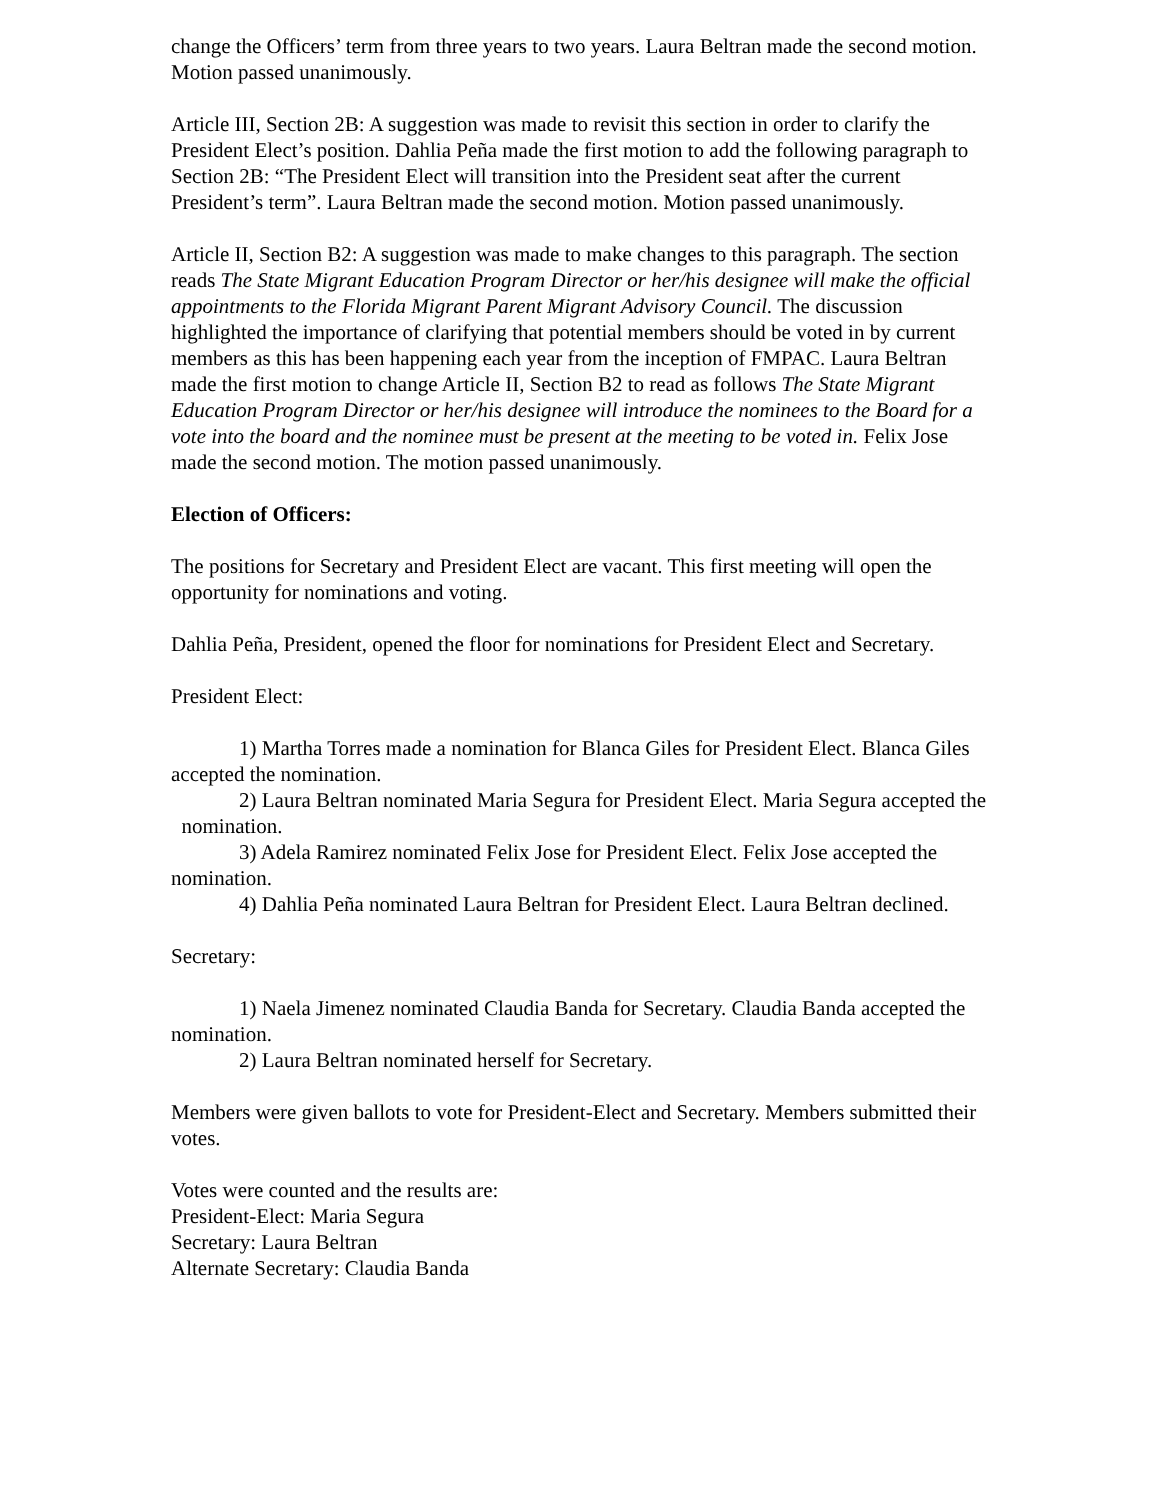change the Officers’ term from three years to two years. Laura Beltran made the second motion. Motion passed unanimously.
Article III, Section 2B: A suggestion was made to revisit this section in order to clarify the President Elect’s position. Dahlia Peña made the first motion to add the following paragraph to Section 2B: “The President Elect will transition into the President seat after the current President’s term”. Laura Beltran made the second motion. Motion passed unanimously.
Article II, Section B2: A suggestion was made to make changes to this paragraph. The section reads The State Migrant Education Program Director or her/his designee will make the official appointments to the Florida Migrant Parent Migrant Advisory Council. The discussion highlighted the importance of clarifying that potential members should be voted in by current members as this has been happening each year from the inception of FMPAC. Laura Beltran made the first motion to change Article II, Section B2 to read as follows The State Migrant Education Program Director or her/his designee will introduce the nominees to the Board for a vote into the board and the nominee must be present at the meeting to be voted in. Felix Jose made the second motion. The motion passed unanimously.
Election of Officers:
The positions for Secretary and President Elect are vacant. This first meeting will open the opportunity for nominations and voting.
Dahlia Peña, President, opened the floor for nominations for President Elect and Secretary.
President Elect:
1) Martha Torres made a nomination for Blanca Giles for President Elect. Blanca Giles accepted the nomination.
2) Laura Beltran nominated Maria Segura for President Elect. Maria Segura accepted the nomination.
3) Adela Ramirez nominated Felix Jose for President Elect. Felix Jose accepted the nomination.
4) Dahlia Peña nominated Laura Beltran for President Elect. Laura Beltran declined.
Secretary:
1) Naela Jimenez nominated Claudia Banda for Secretary. Claudia Banda accepted the nomination.
2) Laura Beltran nominated herself for Secretary.
Members were given ballots to vote for President-Elect and Secretary. Members submitted their votes.
Votes were counted and the results are:
President-Elect: Maria Segura
Secretary: Laura Beltran
Alternate Secretary: Claudia Banda